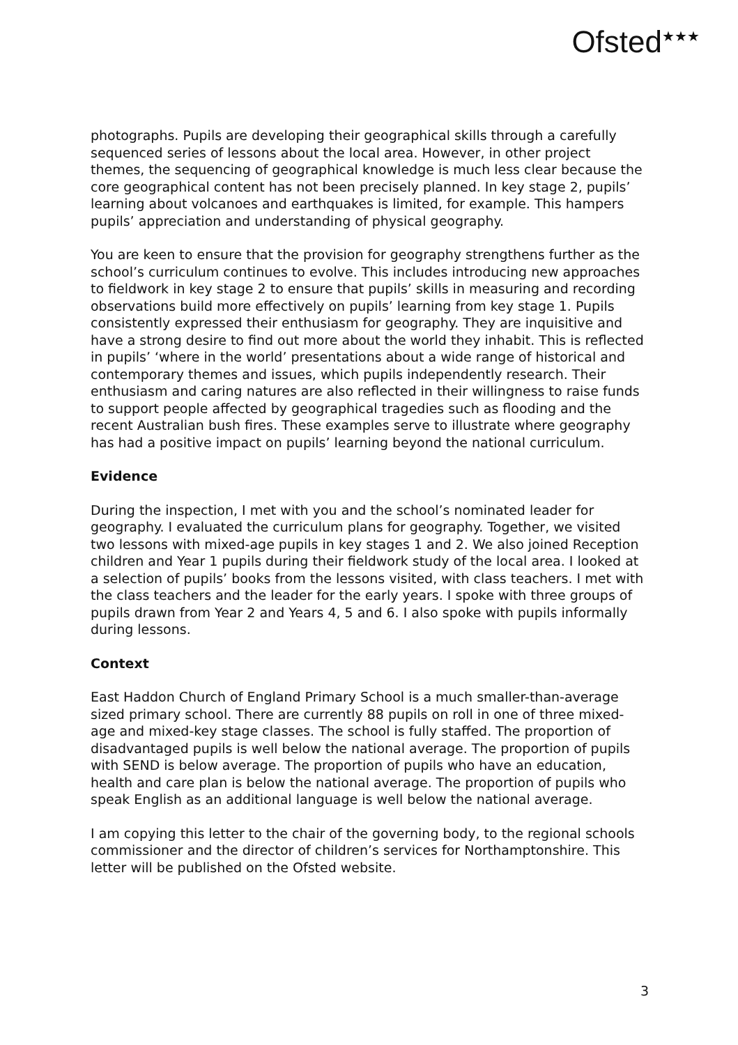Ofsted<sup>★★★</sup>
photographs. Pupils are developing their geographical skills through a carefully sequenced series of lessons about the local area. However, in other project themes, the sequencing of geographical knowledge is much less clear because the core geographical content has not been precisely planned. In key stage 2, pupils’ learning about volcanoes and earthquakes is limited, for example. This hampers pupils’ appreciation and understanding of physical geography.
You are keen to ensure that the provision for geography strengthens further as the school’s curriculum continues to evolve. This includes introducing new approaches to fieldwork in key stage 2 to ensure that pupils’ skills in measuring and recording observations build more effectively on pupils’ learning from key stage 1. Pupils consistently expressed their enthusiasm for geography. They are inquisitive and have a strong desire to find out more about the world they inhabit. This is reflected in pupils’ ‘where in the world’ presentations about a wide range of historical and contemporary themes and issues, which pupils independently research. Their enthusiasm and caring natures are also reflected in their willingness to raise funds to support people affected by geographical tragedies such as flooding and the recent Australian bush fires. These examples serve to illustrate where geography has had a positive impact on pupils’ learning beyond the national curriculum.
Evidence
During the inspection, I met with you and the school’s nominated leader for geography. I evaluated the curriculum plans for geography. Together, we visited two lessons with mixed-age pupils in key stages 1 and 2. We also joined Reception children and Year 1 pupils during their fieldwork study of the local area. I looked at a selection of pupils’ books from the lessons visited, with class teachers. I met with the class teachers and the leader for the early years. I spoke with three groups of pupils drawn from Year 2 and Years 4, 5 and 6. I also spoke with pupils informally during lessons.
Context
East Haddon Church of England Primary School is a much smaller-than-average sized primary school. There are currently 88 pupils on roll in one of three mixed-age and mixed-key stage classes. The school is fully staffed. The proportion of disadvantaged pupils is well below the national average. The proportion of pupils with SEND is below average. The proportion of pupils who have an education, health and care plan is below the national average. The proportion of pupils who speak English as an additional language is well below the national average.
I am copying this letter to the chair of the governing body, to the regional schools commissioner and the director of children’s services for Northamptonshire. This letter will be published on the Ofsted website.
3